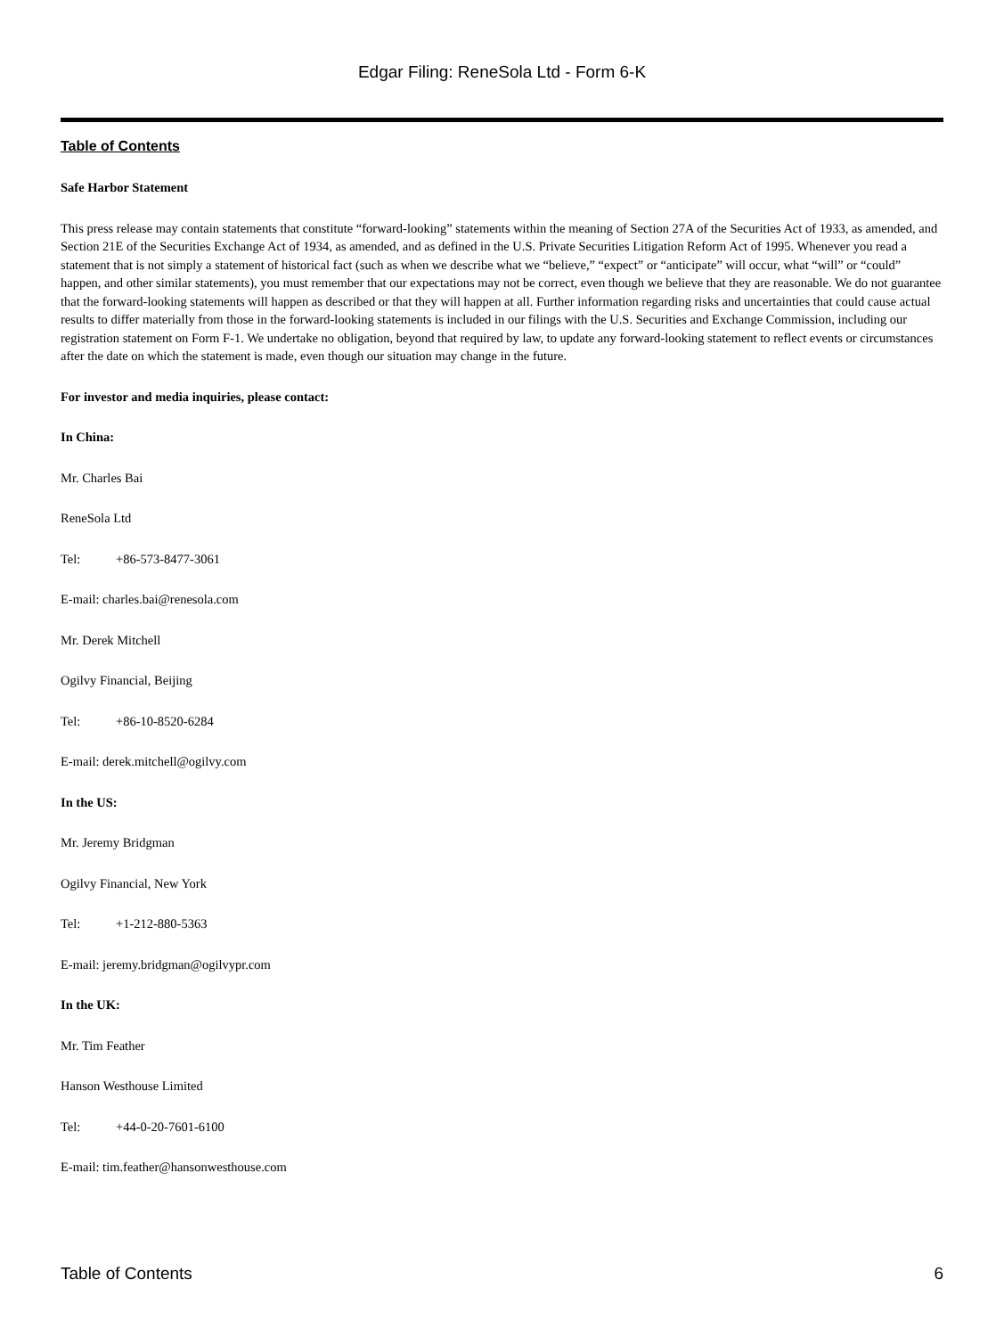Edgar Filing: ReneSola Ltd - Form 6-K
Table of Contents
Safe Harbor Statement
This press release may contain statements that constitute “forward-looking” statements within the meaning of Section 27A of the Securities Act of 1933, as amended, and Section 21E of the Securities Exchange Act of 1934, as amended, and as defined in the U.S. Private Securities Litigation Reform Act of 1995. Whenever you read a statement that is not simply a statement of historical fact (such as when we describe what we “believe,” “expect” or “anticipate” will occur, what “will” or “could” happen, and other similar statements), you must remember that our expectations may not be correct, even though we believe that they are reasonable. We do not guarantee that the forward-looking statements will happen as described or that they will happen at all. Further information regarding risks and uncertainties that could cause actual results to differ materially from those in the forward-looking statements is included in our filings with the U.S. Securities and Exchange Commission, including our registration statement on Form F-1. We undertake no obligation, beyond that required by law, to update any forward-looking statement to reflect events or circumstances after the date on which the statement is made, even though our situation may change in the future.
For investor and media inquiries, please contact:
In China:
Mr. Charles Bai
ReneSola Ltd
Tel: +86-573-8477-3061
E-mail: charles.bai@renesola.com
Mr. Derek Mitchell
Ogilvy Financial, Beijing
Tel: +86-10-8520-6284
E-mail: derek.mitchell@ogilvy.com
In the US:
Mr. Jeremy Bridgman
Ogilvy Financial, New York
Tel: +1-212-880-5363
E-mail: jeremy.bridgman@ogilvypr.com
In the UK:
Mr. Tim Feather
Hanson Westhouse Limited
Tel: +44-0-20-7601-6100
E-mail: tim.feather@hansonwesthouse.com
Table of Contents 6